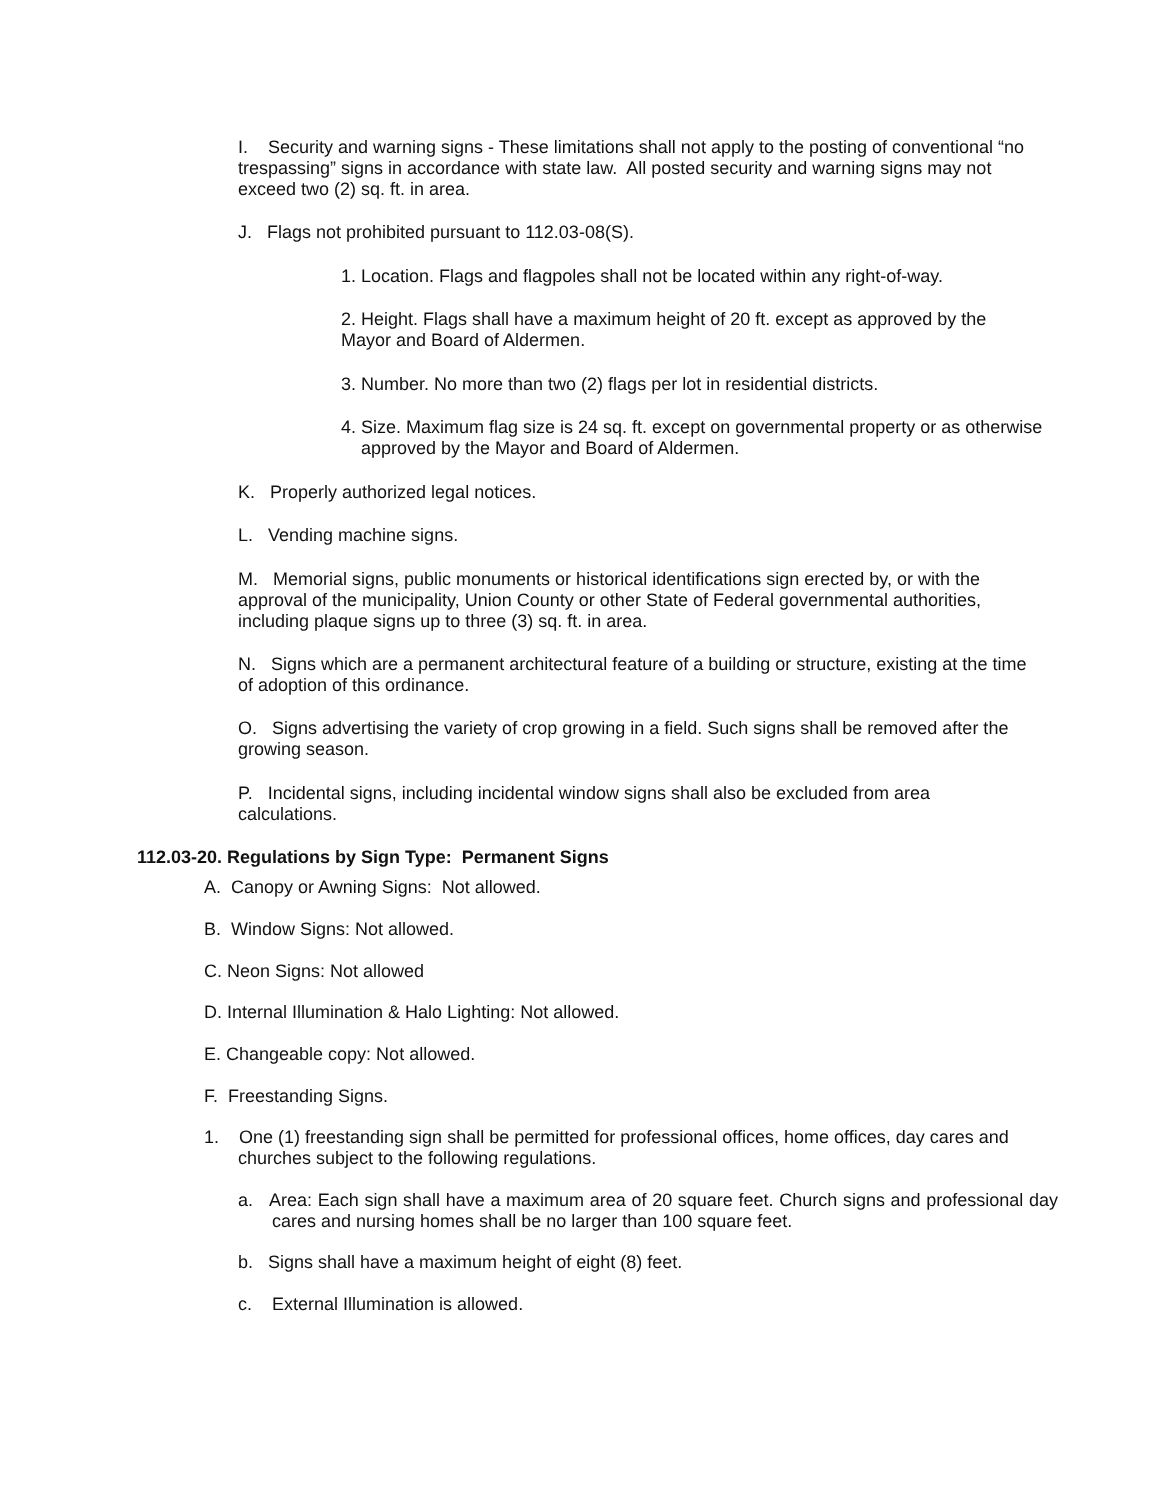I. Security and warning signs - These limitations shall not apply to the posting of conventional “no trespassing” signs in accordance with state law. All posted security and warning signs may not exceed two (2) sq. ft. in area.
J. Flags not prohibited pursuant to 112.03-08(S).
1. Location. Flags and flagpoles shall not be located within any right-of-way.
2. Height. Flags shall have a maximum height of 20 ft. except as approved by the Mayor and Board of Aldermen.
3. Number. No more than two (2) flags per lot in residential districts.
4. Size. Maximum flag size is 24 sq. ft. except on governmental property or as otherwise approved by the Mayor and Board of Aldermen.
K. Properly authorized legal notices.
L. Vending machine signs.
M. Memorial signs, public monuments or historical identifications sign erected by, or with the approval of the municipality, Union County or other State of Federal governmental authorities, including plaque signs up to three (3) sq. ft. in area.
N. Signs which are a permanent architectural feature of a building or structure, existing at the time of adoption of this ordinance.
O. Signs advertising the variety of crop growing in a field. Such signs shall be removed after the growing season.
P. Incidental signs, including incidental window signs shall also be excluded from area calculations.
112.03-20. Regulations by Sign Type: Permanent Signs
A. Canopy or Awning Signs: Not allowed.
B. Window Signs: Not allowed.
C. Neon Signs: Not allowed
D. Internal Illumination & Halo Lighting: Not allowed.
E. Changeable copy: Not allowed.
F. Freestanding Signs.
1. One (1) freestanding sign shall be permitted for professional offices, home offices, day cares and churches subject to the following regulations.
a. Area: Each sign shall have a maximum area of 20 square feet. Church signs and professional day cares and nursing homes shall be no larger than 100 square feet.
b. Signs shall have a maximum height of eight (8) feet.
c. External Illumination is allowed.